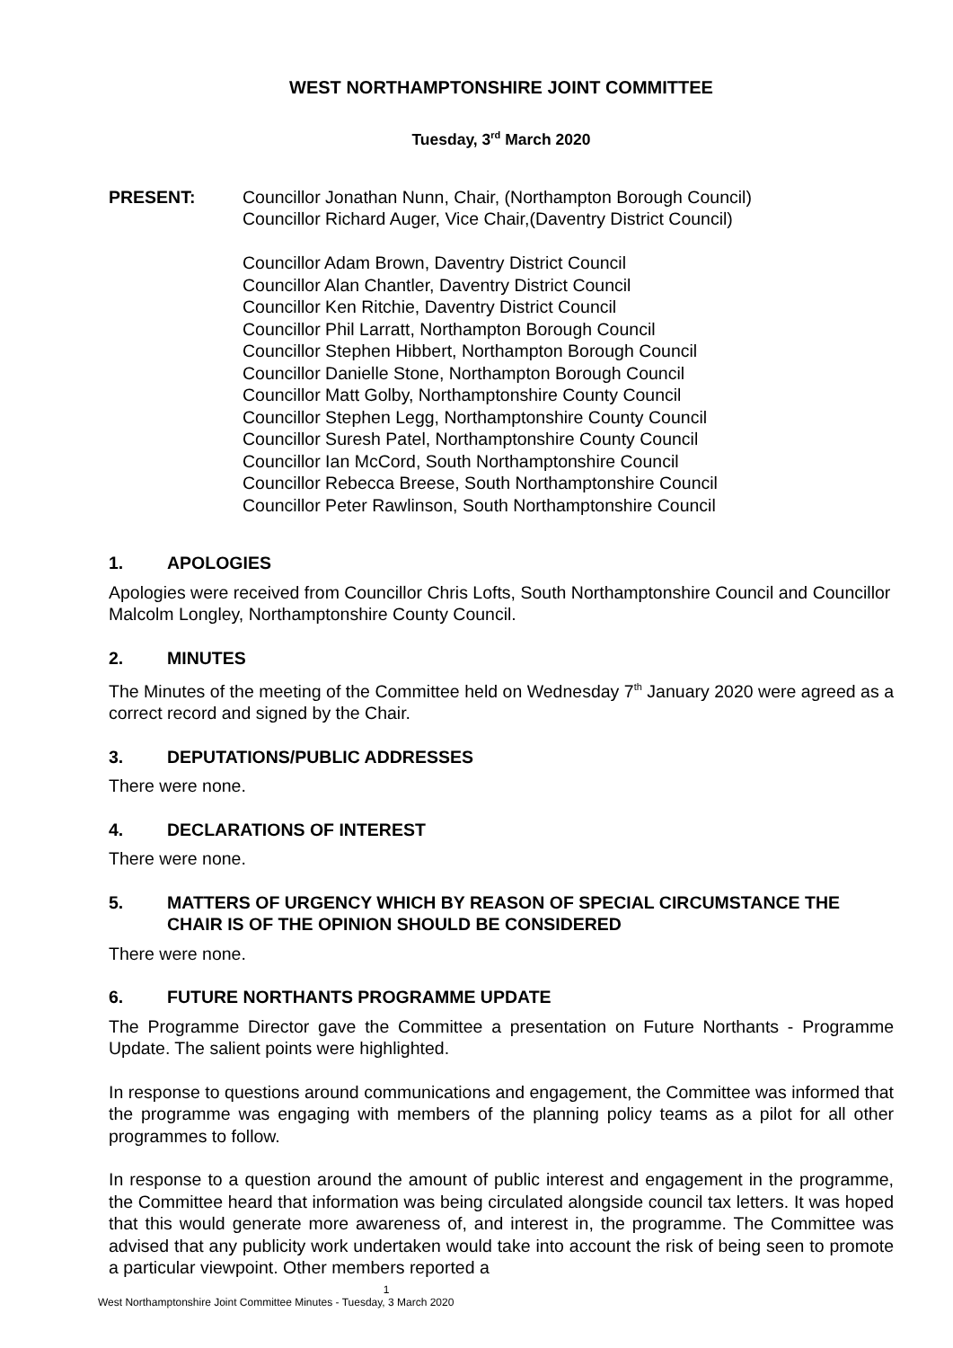WEST NORTHAMPTONSHIRE JOINT COMMITTEE
Tuesday, 3<sup>rd</sup> March 2020
PRESENT: Councillor Jonathan Nunn, Chair, (Northampton Borough Council)
Councillor Richard Auger, Vice Chair,(Daventry District Council)
Councillor Adam Brown, Daventry District Council
Councillor Alan Chantler, Daventry District Council
Councillor Ken Ritchie, Daventry District Council
Councillor Phil Larratt, Northampton Borough Council
Councillor Stephen Hibbert, Northampton Borough Council
Councillor Danielle Stone, Northampton Borough Council
Councillor Matt Golby, Northamptonshire County Council
Councillor Stephen Legg, Northamptonshire County Council
Councillor Suresh Patel, Northamptonshire County Council
Councillor Ian McCord, South Northamptonshire Council
Councillor Rebecca Breese, South Northamptonshire Council
Councillor Peter Rawlinson, South Northamptonshire Council
1. APOLOGIES
Apologies were received from Councillor Chris Lofts, South Northamptonshire Council and Councillor Malcolm Longley, Northamptonshire County Council.
2. MINUTES
The Minutes of the meeting of the Committee held on Wednesday 7<sup>th</sup> January 2020 were agreed as a correct record and signed by the Chair.
3. DEPUTATIONS/PUBLIC ADDRESSES
There were none.
4. DECLARATIONS OF INTEREST
There were none.
5. MATTERS OF URGENCY WHICH BY REASON OF SPECIAL CIRCUMSTANCE THE CHAIR IS OF THE OPINION SHOULD BE CONSIDERED
There were none.
6. FUTURE NORTHANTS PROGRAMME UPDATE
The Programme Director gave the Committee a presentation on Future Northants - Programme Update. The salient points were highlighted.
In response to questions around communications and engagement, the Committee was informed that the programme was engaging with members of the planning policy teams as a pilot for all other programmes to follow.
In response to a question around the amount of public interest and engagement in the programme, the Committee heard that information was being circulated alongside council tax letters. It was hoped that this would generate more awareness of, and interest in, the programme. The Committee was advised that any publicity work undertaken would take into account the risk of being seen to promote a particular viewpoint. Other members reported a
1
West Northamptonshire Joint Committee Minutes - Tuesday, 3 March 2020